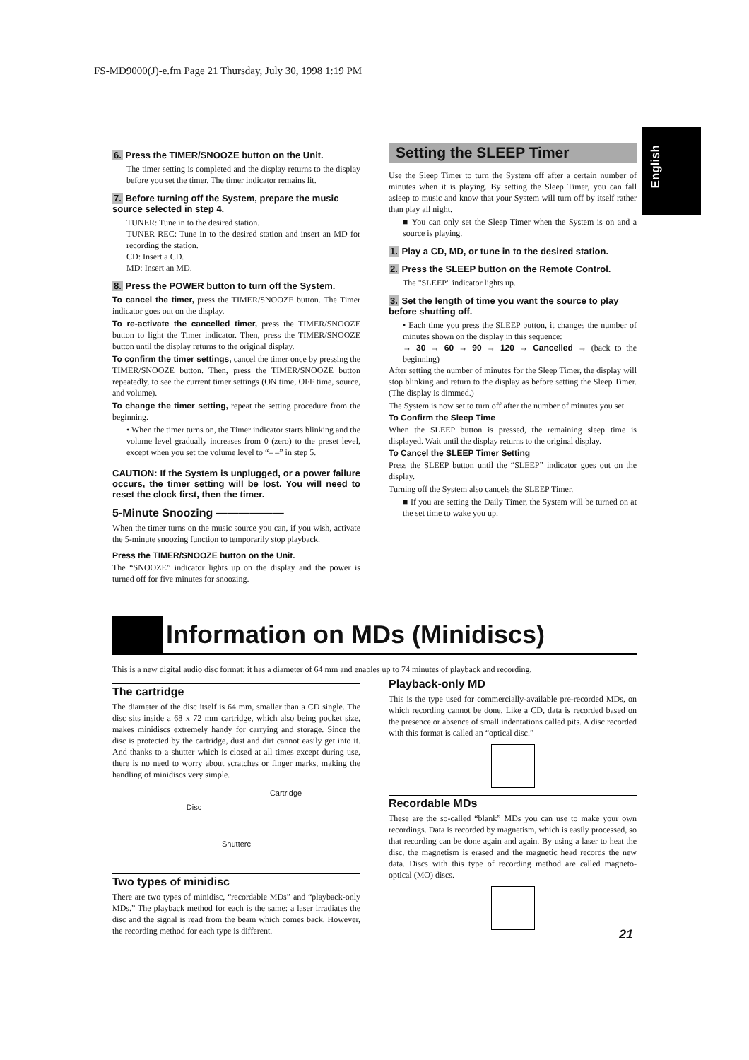FS-MD9000(J)-e.fm Page 21 Thursday, July 30, 1998 1:19 PM
English
6. Press the TIMER/SNOOZE button on the Unit.
The timer setting is completed and the display returns to the display before you set the timer. The timer indicator remains lit.
7. Before turning off the System, prepare the music source selected in step 4.
TUNER: Tune in to the desired station.
TUNER REC: Tune in to the desired station and insert an MD for recording the station.
CD: Insert a CD.
MD: Insert an MD.
8. Press the POWER button to turn off the System.
To cancel the timer, press the TIMER/SNOOZE button. The Timer indicator goes out on the display.
To re-activate the cancelled timer, press the TIMER/SNOOZE button to light the Timer indicator. Then, press the TIMER/SNOOZE button until the display returns to the original display.
To confirm the timer settings, cancel the timer once by pressing the TIMER/SNOOZE button. Then, press the TIMER/SNOOZE button repeatedly, to see the current timer settings (ON time, OFF time, source, and volume).
To change the timer setting, repeat the setting procedure from the beginning.
• When the timer turns on, the Timer indicator starts blinking and the volume level gradually increases from 0 (zero) to the preset level, except when you set the volume level to “– –” in step 5.
CAUTION: If the System is unplugged, or a power failure occurs, the timer setting will be lost. You will need to reset the clock first, then the timer.
5-Minute Snoozing ——————
When the timer turns on the music source you can, if you wish, activate the 5-minute snoozing function to temporarily stop playback.
Press the TIMER/SNOOZE button on the Unit.
The “SNOOZE” indicator lights up on the display and the power is turned off for five minutes for snoozing.
Setting the SLEEP Timer
Use the Sleep Timer to turn the System off after a certain number of minutes when it is playing. By setting the Sleep Timer, you can fall asleep to music and know that your System will turn off by itself rather than play all night.
■ You can only set the Sleep Timer when the System is on and a source is playing.
1. Play a CD, MD, or tune in to the desired station.
2. Press the SLEEP button on the Remote Control.
The "SLEEP" indicator lights up.
3. Set the length of time you want the source to play before shutting off.
• Each time you press the SLEEP button, it changes the number of minutes shown on the display in this sequence:
→ 30 → 60 → 90 → 120 → Cancelled → (back to the beginning)
After setting the number of minutes for the Sleep Timer, the display will stop blinking and return to the display as before setting the Sleep Timer. (The display is dimmed.)
The System is now set to turn off after the number of minutes you set.
To Confirm the Sleep Time
When the SLEEP button is pressed, the remaining sleep time is displayed. Wait until the display returns to the original display.
To Cancel the SLEEP Timer Setting
Press the SLEEP button until the “SLEEP” indicator goes out on the display.
Turning off the System also cancels the SLEEP Timer.
■ If you are setting the Daily Timer, the System will be turned on at the set time to wake you up.
Information on MDs (Minidiscs)
This is a new digital audio disc format: it has a diameter of 64 mm and enables up to 74 minutes of playback and recording.
The cartridge
The diameter of the disc itself is 64 mm, smaller than a CD single. The disc sits inside a 68 x 72 mm cartridge, which also being pocket size, makes minidiscs extremely handy for carrying and storage. Since the disc is protected by the cartridge, dust and dirt cannot easily get into it. And thanks to a shutter which is closed at all times except during use, there is no need to worry about scratches or finger marks, making the handling of minidiscs very simple.
Cartridge
Disc
Shutterc
Two types of minidisc
There are two types of minidisc, “recordable MDs” and “playback-only MDs.” The playback method for each is the same: a laser irradiates the disc and the signal is read from the beam which comes back. However, the recording method for each type is different.
Playback-only MD
This is the type used for commercially-available pre-recorded MDs, on which recording cannot be done. Like a CD, data is recorded based on the presence or absence of small indentations called pits. A disc recorded with this format is called an “optical disc.”
Recordable MDs
These are the so-called “blank” MDs you can use to make your own recordings. Data is recorded by magnetism, which is easily processed, so that recording can be done again and again. By using a laser to heat the disc, the magnetism is erased and the magnetic head records the new data. Discs with this type of recording method are called magneto-optical (MO) discs.
21